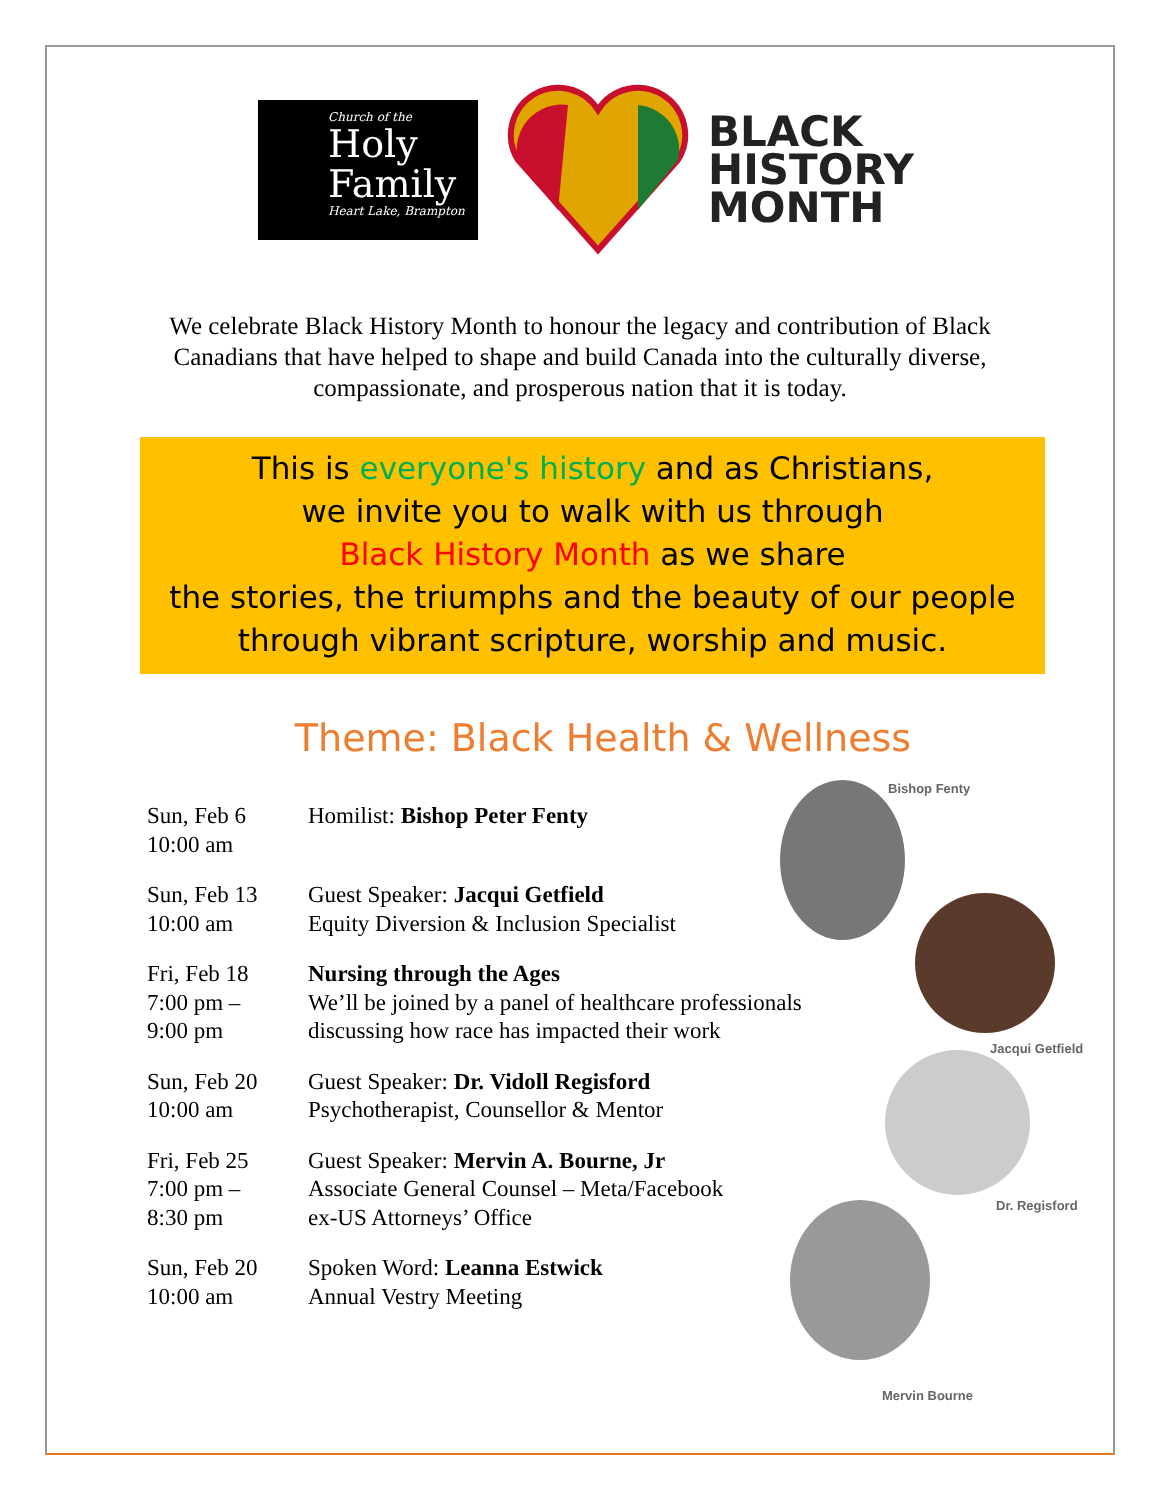Church of the
Holy
Family
Heart Lake, Brampton
BLACK
HISTORY
MONTH
We celebrate Black History Month to honour the legacy and contribution of Black Canadians that have helped to shape and build Canada into the culturally diverse, compassionate, and prosperous nation that it is today.
This is everyone's history and as Christians,
we invite you to walk with us through
Black History Month as we share
the stories, the triumphs and the beauty of our people
through vibrant scripture, worship and music.
Theme: Black Health & Wellness
Sun, Feb 6
10:00 am
Homilist: Bishop Peter Fenty
Sun, Feb 13
10:00 am
Guest Speaker: Jacqui Getfield
Equity Diversion & Inclusion Specialist
Fri, Feb 18
7:00 pm –
9:00 pm
Nursing through the Ages
We’ll be joined by a panel of healthcare professionals
discussing how race has impacted their work
Sun, Feb 20
10:00 am
Guest Speaker: Dr. Vidoll Regisford
Psychotherapist, Counsellor & Mentor
Fri, Feb 25
7:00 pm –
8:30 pm
Guest Speaker: Mervin A. Bourne, Jr
Associate General Counsel – Meta/Facebook
ex-US Attorneys’ Office
Sun, Feb 20
10:00 am
Spoken Word: Leanna Estwick
Annual Vestry Meeting
Bishop Fenty
Jacqui Getfield
Dr. Regisford
Mervin Bourne